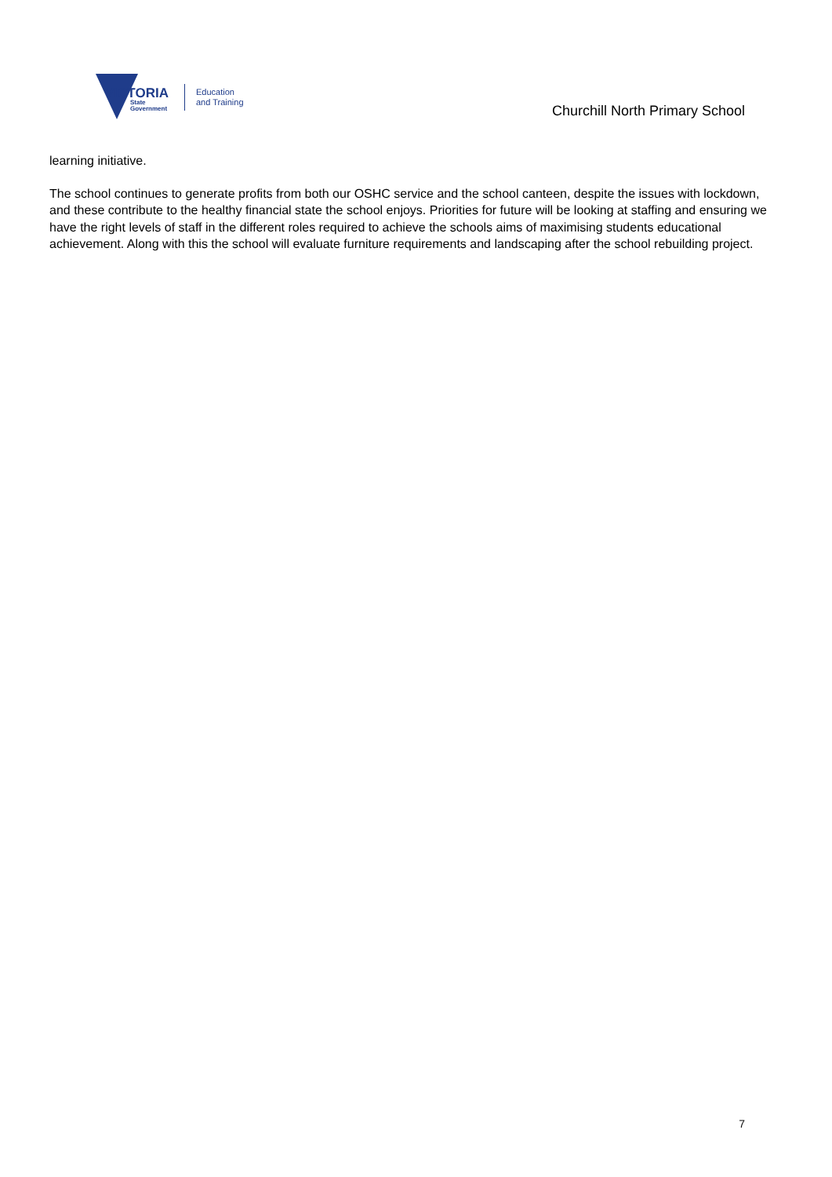VICTORIA
State
Government
Education
and Training
Churchill North Primary School
learning initiative.
The school continues to generate profits from both our OSHC service and the school canteen, despite the issues with lockdown, and these contribute to the healthy financial state the school enjoys. Priorities for future will be looking at staffing and ensuring we have the right levels of staff in the different roles required to achieve the schools aims of maximising students educational achievement. Along with this the school will evaluate furniture requirements and landscaping after the school rebuilding project.
7